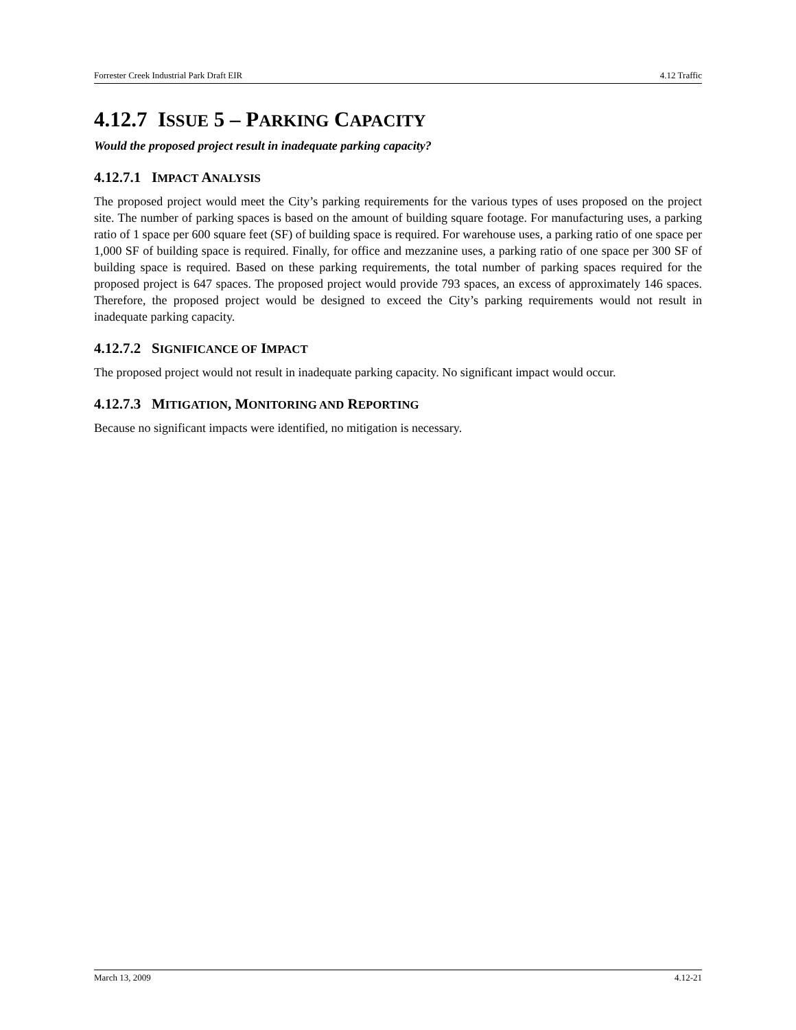Forrester Creek Industrial Park Draft EIR 4.12 Traffic
4.12.7 ISSUE 5 – PARKING CAPACITY
Would the proposed project result in inadequate parking capacity?
4.12.7.1 IMPACT ANALYSIS
The proposed project would meet the City’s parking requirements for the various types of uses proposed on the project site. The number of parking spaces is based on the amount of building square footage. For manufacturing uses, a parking ratio of 1 space per 600 square feet (SF) of building space is required. For warehouse uses, a parking ratio of one space per 1,000 SF of building space is required. Finally, for office and mezzanine uses, a parking ratio of one space per 300 SF of building space is required. Based on these parking requirements, the total number of parking spaces required for the proposed project is 647 spaces. The proposed project would provide 793 spaces, an excess of approximately 146 spaces. Therefore, the proposed project would be designed to exceed the City’s parking requirements would not result in inadequate parking capacity.
4.12.7.2 SIGNIFICANCE OF IMPACT
The proposed project would not result in inadequate parking capacity. No significant impact would occur.
4.12.7.3 MITIGATION, MONITORING AND REPORTING
Because no significant impacts were identified, no mitigation is necessary.
March 13, 2009 4.12-21